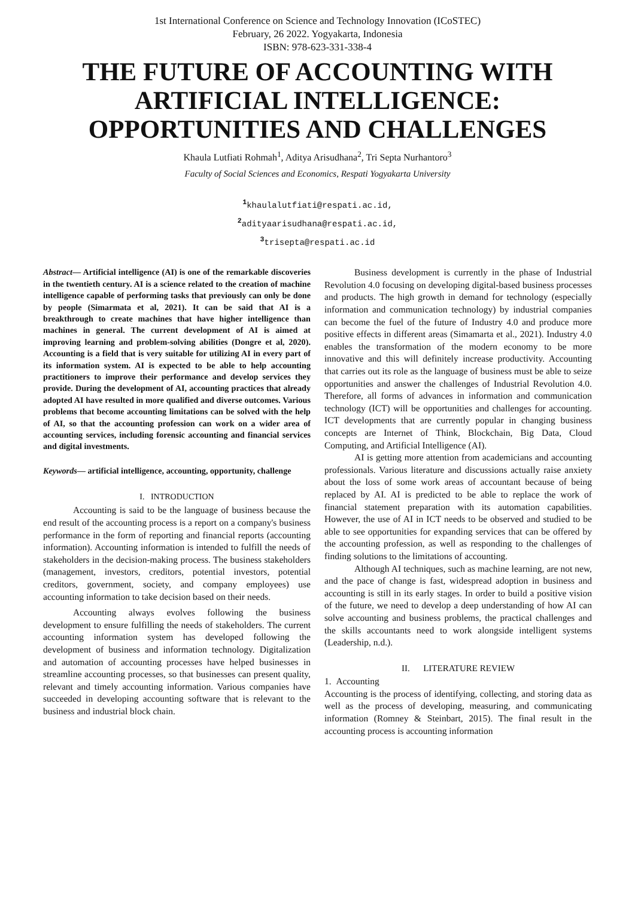1st International Conference on Science and Technology Innovation (ICoSTEC)
February, 26 2022. Yogyakarta, Indonesia
ISBN: 978-623-331-338-4
THE FUTURE OF ACCOUNTING WITH ARTIFICIAL INTELLIGENCE: OPPORTUNITIES AND CHALLENGES
Khaula Lutfiati Rohmah<sup>1</sup>, Aditya Arisudhana<sup>2</sup>, Tri Septa Nurhantoro<sup>3</sup>
Faculty of Social Sciences and Economics, Respati Yogyakarta University
<sup>1</sup> khaulalutfiati@respati.ac.id,
<sup>2</sup> adityaarisudhana@respati.ac.id,
<sup>3</sup> trisepta@respati.ac.id
Abstract— Artificial intelligence (AI) is one of the remarkable discoveries in the twentieth century. AI is a science related to the creation of machine intelligence capable of performing tasks that previously can only be done by people (Simarmata et al, 2021). It can be said that AI is a breakthrough to create machines that have higher intelligence than machines in general. The current development of AI is aimed at improving learning and problem-solving abilities (Dongre et al, 2020). Accounting is a field that is very suitable for utilizing AI in every part of its information system. AI is expected to be able to help accounting practitioners to improve their performance and develop services they provide. During the development of AI, accounting practices that already adopted AI have resulted in more qualified and diverse outcomes. Various problems that become accounting limitations can be solved with the help of AI, so that the accounting profession can work on a wider area of accounting services, including forensic accounting and financial services and digital investments.
Keywords— artificial intelligence, accounting, opportunity, challenge
I. INTRODUCTION
Accounting is said to be the language of business because the end result of the accounting process is a report on a company's business performance in the form of reporting and financial reports (accounting information). Accounting information is intended to fulfill the needs of stakeholders in the decision-making process. The business stakeholders (management, investors, creditors, potential investors, potential creditors, government, society, and company employees) use accounting information to take decision based on their needs.
Accounting always evolves following the business development to ensure fulfilling the needs of stakeholders. The current accounting information system has developed following the development of business and information technology. Digitalization and automation of accounting processes have helped businesses in streamline accounting processes, so that businesses can present quality, relevant and timely accounting information. Various companies have succeeded in developing accounting software that is relevant to the business and industrial block chain.
Business development is currently in the phase of Industrial Revolution 4.0 focusing on developing digital-based business processes and products. The high growth in demand for technology (especially information and communication technology) by industrial companies can become the fuel of the future of Industry 4.0 and produce more positive effects in different areas (Simamarta et al., 2021). Industry 4.0 enables the transformation of the modern economy to be more innovative and this will definitely increase productivity. Accounting that carries out its role as the language of business must be able to seize opportunities and answer the challenges of Industrial Revolution 4.0. Therefore, all forms of advances in information and communication technology (ICT) will be opportunities and challenges for accounting. ICT developments that are currently popular in changing business concepts are Internet of Think, Blockchain, Big Data, Cloud Computing, and Artificial Intelligence (AI).
AI is getting more attention from academicians and accounting professionals. Various literature and discussions actually raise anxiety about the loss of some work areas of accountant because of being replaced by AI. AI is predicted to be able to replace the work of financial statement preparation with its automation capabilities. However, the use of AI in ICT needs to be observed and studied to be able to see opportunities for expanding services that can be offered by the accounting profession, as well as responding to the challenges of finding solutions to the limitations of accounting.
Although AI techniques, such as machine learning, are not new, and the pace of change is fast, widespread adoption in business and accounting is still in its early stages. In order to build a positive vision of the future, we need to develop a deep understanding of how AI can solve accounting and business problems, the practical challenges and the skills accountants need to work alongside intelligent systems (Leadership, n.d.).
II. LITERATURE REVIEW
1. Accounting
Accounting is the process of identifying, collecting, and storing data as well as the process of developing, measuring, and communicating information (Romney & Steinbart, 2015). The final result in the accounting process is accounting information